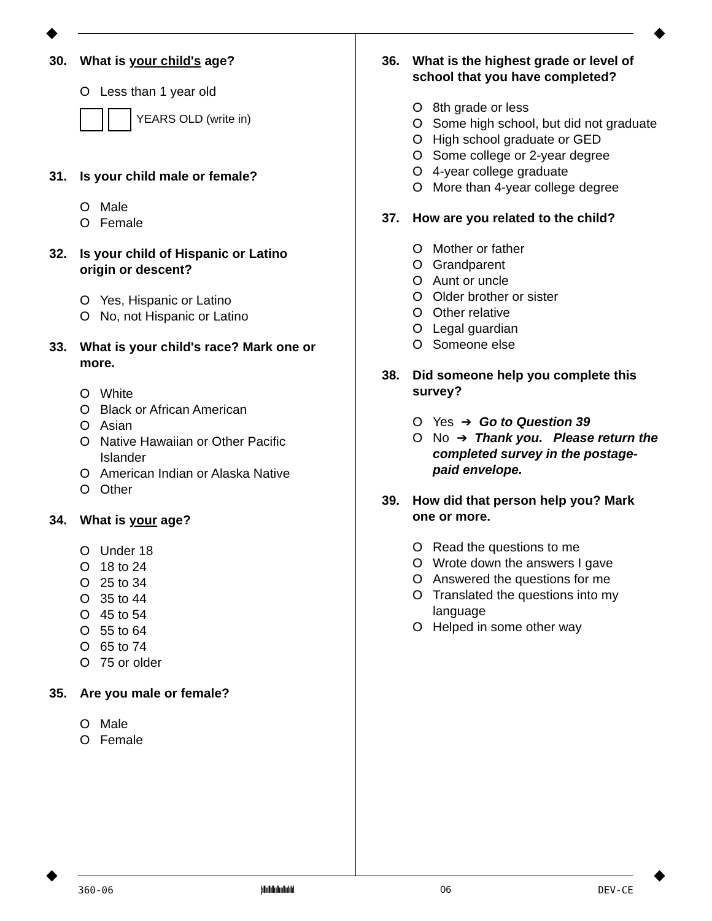30. What is your child's age?
O Less than 1 year old
YEARS OLD (write in)
31. Is your child male or female?
O Male
O Female
32. Is your child of Hispanic or Latino origin or descent?
O Yes, Hispanic or Latino
O No, not Hispanic or Latino
33. What is your child's race? Mark one or more.
O White
O Black or African American
O Asian
O Native Hawaiian or Other Pacific Islander
O American Indian or Alaska Native
O Other
34. What is your age?
O Under 18
O 18 to 24
O 25 to 34
O 35 to 44
O 45 to 54
O 55 to 64
O 65 to 74
O 75 or older
35. Are you male or female?
O Male
O Female
36. What is the highest grade or level of school that you have completed?
O 8th grade or less
O Some high school, but did not graduate
O High school graduate or GED
O Some college or 2-year degree
O 4-year college graduate
O More than 4-year college degree
37. How are you related to the child?
O Mother or father
O Grandparent
O Aunt or uncle
O Older brother or sister
O Other relative
O Legal guardian
O Someone else
38. Did someone help you complete this survey?
O Yes ➔ Go to Question 39
O No ➔ Thank you. Please return the completed survey in the postage-paid envelope.
39. How did that person help you? Mark one or more.
O Read the questions to me
O Wrote down the answers I gave
O Answered the questions for me
O Translated the questions into my language
O Helped in some other way
360-06 |ıllııllıllııllıııllıılılıl 06 DEV-CE